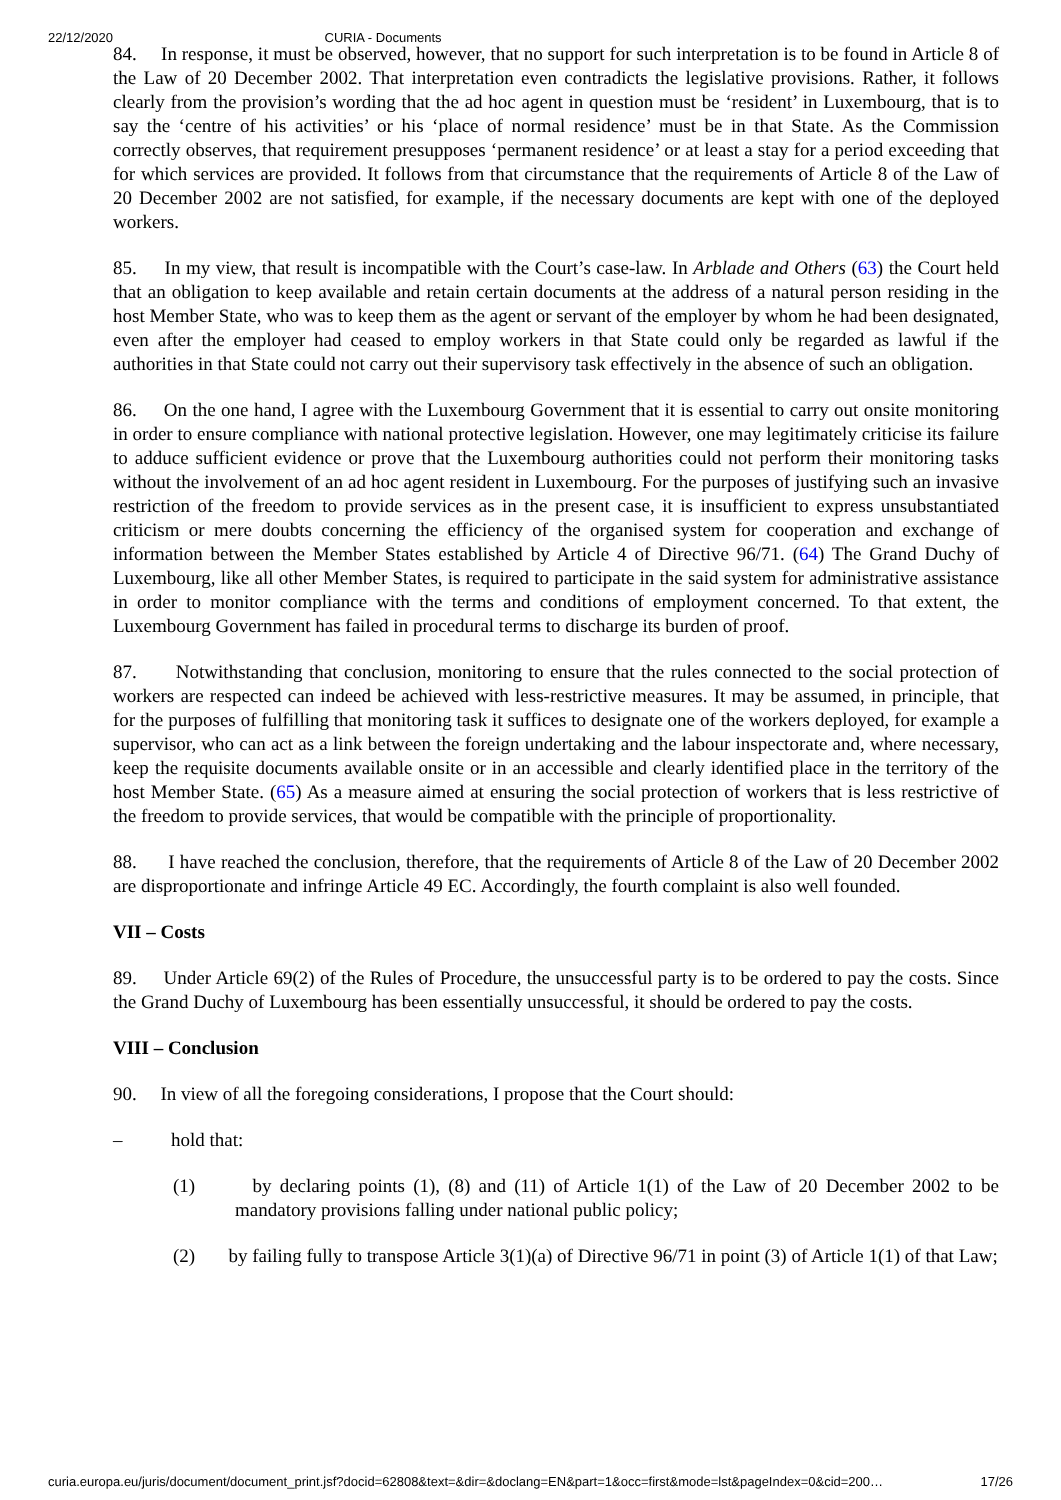22/12/2020 CURIA - Documents
84. In response, it must be observed, however, that no support for such interpretation is to be found in Article 8 of the Law of 20 December 2002. That interpretation even contradicts the legislative provisions. Rather, it follows clearly from the provision’s wording that the ad hoc agent in question must be ‘resident’ in Luxembourg, that is to say the ‘centre of his activities’ or his ‘place of normal residence’ must be in that State. As the Commission correctly observes, that requirement presupposes ‘permanent residence’ or at least a stay for a period exceeding that for which services are provided. It follows from that circumstance that the requirements of Article 8 of the Law of 20 December 2002 are not satisfied, for example, if the necessary documents are kept with one of the deployed workers.
85. In my view, that result is incompatible with the Court’s case-law. In Arblade and Others (63) the Court held that an obligation to keep available and retain certain documents at the address of a natural person residing in the host Member State, who was to keep them as the agent or servant of the employer by whom he had been designated, even after the employer had ceased to employ workers in that State could only be regarded as lawful if the authorities in that State could not carry out their supervisory task effectively in the absence of such an obligation.
86. On the one hand, I agree with the Luxembourg Government that it is essential to carry out onsite monitoring in order to ensure compliance with national protective legislation. However, one may legitimately criticise its failure to adduce sufficient evidence or prove that the Luxembourg authorities could not perform their monitoring tasks without the involvement of an ad hoc agent resident in Luxembourg. For the purposes of justifying such an invasive restriction of the freedom to provide services as in the present case, it is insufficient to express unsubstantiated criticism or mere doubts concerning the efficiency of the organised system for cooperation and exchange of information between the Member States established by Article 4 of Directive 96/71. (64) The Grand Duchy of Luxembourg, like all other Member States, is required to participate in the said system for administrative assistance in order to monitor compliance with the terms and conditions of employment concerned. To that extent, the Luxembourg Government has failed in procedural terms to discharge its burden of proof.
87. Notwithstanding that conclusion, monitoring to ensure that the rules connected to the social protection of workers are respected can indeed be achieved with less-restrictive measures. It may be assumed, in principle, that for the purposes of fulfilling that monitoring task it suffices to designate one of the workers deployed, for example a supervisor, who can act as a link between the foreign undertaking and the labour inspectorate and, where necessary, keep the requisite documents available onsite or in an accessible and clearly identified place in the territory of the host Member State. (65) As a measure aimed at ensuring the social protection of workers that is less restrictive of the freedom to provide services, that would be compatible with the principle of proportionality.
88. I have reached the conclusion, therefore, that the requirements of Article 8 of the Law of 20 December 2002 are disproportionate and infringe Article 49 EC. Accordingly, the fourth complaint is also well founded.
VII – Costs
89. Under Article 69(2) of the Rules of Procedure, the unsuccessful party is to be ordered to pay the costs. Since the Grand Duchy of Luxembourg has been essentially unsuccessful, it should be ordered to pay the costs.
VIII – Conclusion
90. In view of all the foregoing considerations, I propose that the Court should:
– hold that:
(1) by declaring points (1), (8) and (11) of Article 1(1) of the Law of 20 December 2002 to be mandatory provisions falling under national public policy;
(2) by failing fully to transpose Article 3(1)(a) of Directive 96/71 in point (3) of Article 1(1) of that Law;
curia.europa.eu/juris/document/document_print.jsf?docid=62808&text=&dir=&doclang=EN&part=1&occ=first&mode=lst&pageIndex=0&cid=200… 17/26